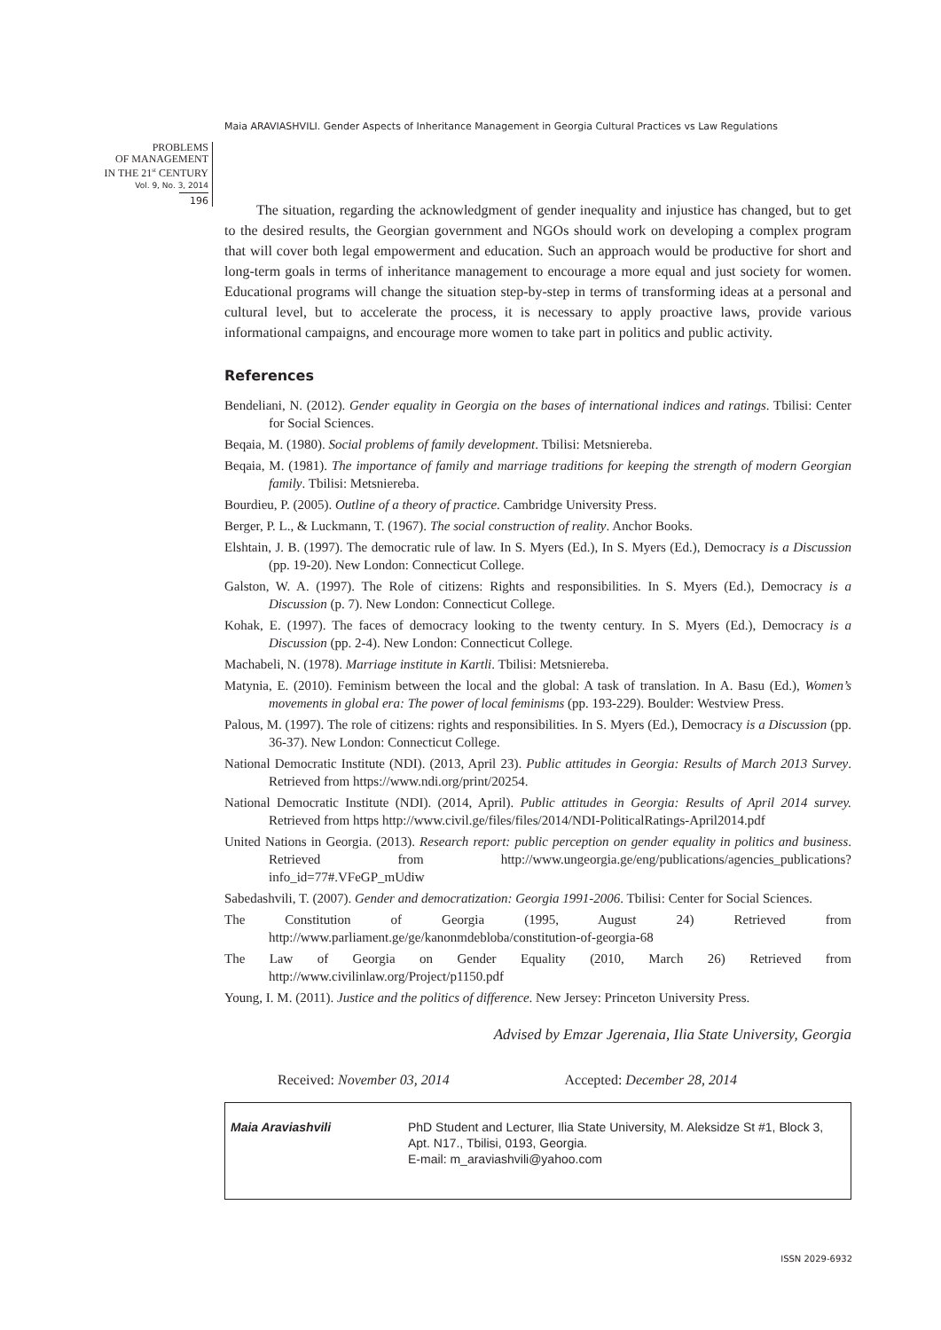Maia ARAVIASHVILI. Gender Aspects of Inheritance Management in Georgia Cultural Practices vs Law Regulations
PROBLEMS
OF MANAGEMENT
IN THE 21<sup>st</sup> CENTURY
Vol. 9, No. 3, 2014
196
The situation, regarding the acknowledgment of gender inequality and injustice has changed, but to get to the desired results, the Georgian government and NGOs should work on developing a complex program that will cover both legal empowerment and education. Such an approach would be productive for short and long-term goals in terms of inheritance management to encourage a more equal and just society for women. Educational programs will change the situation step-by-step in terms of transforming ideas at a personal and cultural level, but to accelerate the process, it is necessary to apply proactive laws, provide various informational campaigns, and encourage more women to take part in politics and public activity.
References
Bendeliani, N. (2012). Gender equality in Georgia on the bases of international indices and ratings. Tbilisi: Center for Social Sciences.
Beqaia, M. (1980). Social problems of family development. Tbilisi: Metsniereba.
Beqaia, M. (1981). The importance of family and marriage traditions for keeping the strength of modern Georgian family. Tbilisi: Metsniereba.
Bourdieu, P. (2005). Outline of a theory of practice. Cambridge University Press.
Berger, P. L., & Luckmann, T. (1967). The social construction of reality. Anchor Books.
Elshtain, J. B. (1997). The democratic rule of law. In S. Myers (Ed.), In S. Myers (Ed.), Democracy is a Discussion (pp. 19-20). New London: Connecticut College.
Galston, W. A. (1997). The Role of citizens: Rights and responsibilities. In S. Myers (Ed.), Democracy is a Discussion (p. 7). New London: Connecticut College.
Kohak, E. (1997). The faces of democracy looking to the twenty century. In S. Myers (Ed.), Democracy is a Discussion (pp. 2-4). New London: Connecticut College.
Machabeli, N. (1978). Marriage institute in Kartli. Tbilisi: Metsniereba.
Matynia, E. (2010). Feminism between the local and the global: A task of translation. In A. Basu (Ed.), Women’s movements in global era: The power of local feminisms (pp. 193-229). Boulder: Westview Press.
Palous, M. (1997). The role of citizens: rights and responsibilities. In S. Myers (Ed.), Democracy is a Discussion (pp. 36-37). New London: Connecticut College.
National Democratic Institute (NDI). (2013, April 23). Public attitudes in Georgia: Results of March 2013 Survey. Retrieved from https://www.ndi.org/print/20254.
National Democratic Institute (NDI). (2014, April). Public attitudes in Georgia: Results of April 2014 survey. Retrieved from https http://www.civil.ge/files/files/2014/NDI-PoliticalRatings-April2014.pdf
United Nations in Georgia. (2013). Research report: public perception on gender equality in politics and business. Retrieved from http://www.ungeorgia.ge/eng/publications/agencies_publications?info_id=77#.VFeGP_mUdiw
Sabedashvili, T. (2007). Gender and democratization: Georgia 1991-2006. Tbilisi: Center for Social Sciences.
The Constitution of Georgia (1995, August 24) Retrieved from http://www.parliament.ge/ge/kanonmdebloba/constitution-of-georgia-68
The Law of Georgia on Gender Equality (2010, March 26) Retrieved from http://www.civilinlaw.org/Project/p1150.pdf
Young, I. M. (2011). Justice and the politics of difference. New Jersey: Princeton University Press.
Advised by Emzar Jgerenaia, Ilia State University, Georgia
Received: November 03, 2014 Accepted: December 28, 2014
Maia Araviashvili PhD Student and Lecturer, Ilia State University, M. Aleksidze St #1, Block 3, Apt. N17., Tbilisi, 0193, Georgia.
E-mail: m_araviashvili@yahoo.com
ISSN 2029-6932